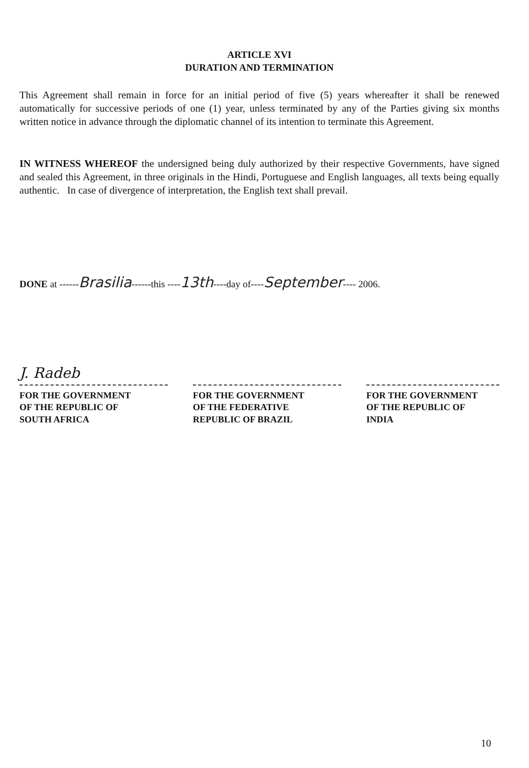ARTICLE XVI
DURATION AND TERMINATION
This Agreement shall remain in force for an initial period of five (5) years whereafter it shall be renewed automatically for successive periods of one (1) year, unless terminated by any of the Parties giving six months written notice in advance through the diplomatic channel of its intention to terminate this Agreement.
IN WITNESS WHEREOF the undersigned being duly authorized by their respective Governments, have signed and sealed this Agreement, in three originals in the Hindi, Portuguese and English languages, all texts being equally authentic. In case of divergence of interpretation, the English text shall prevail.
DONE at ------Brasilia------this ----13th----day of----September---- 2006.
J. Radeb
FOR THE GOVERNMENT
OF THE REPUBLIC OF
SOUTH AFRICA
FOR THE GOVERNMENT
OF THE FEDERATIVE
REPUBLIC OF BRAZIL
FOR THE GOVERNMENT
OF THE REPUBLIC OF
INDIA
10